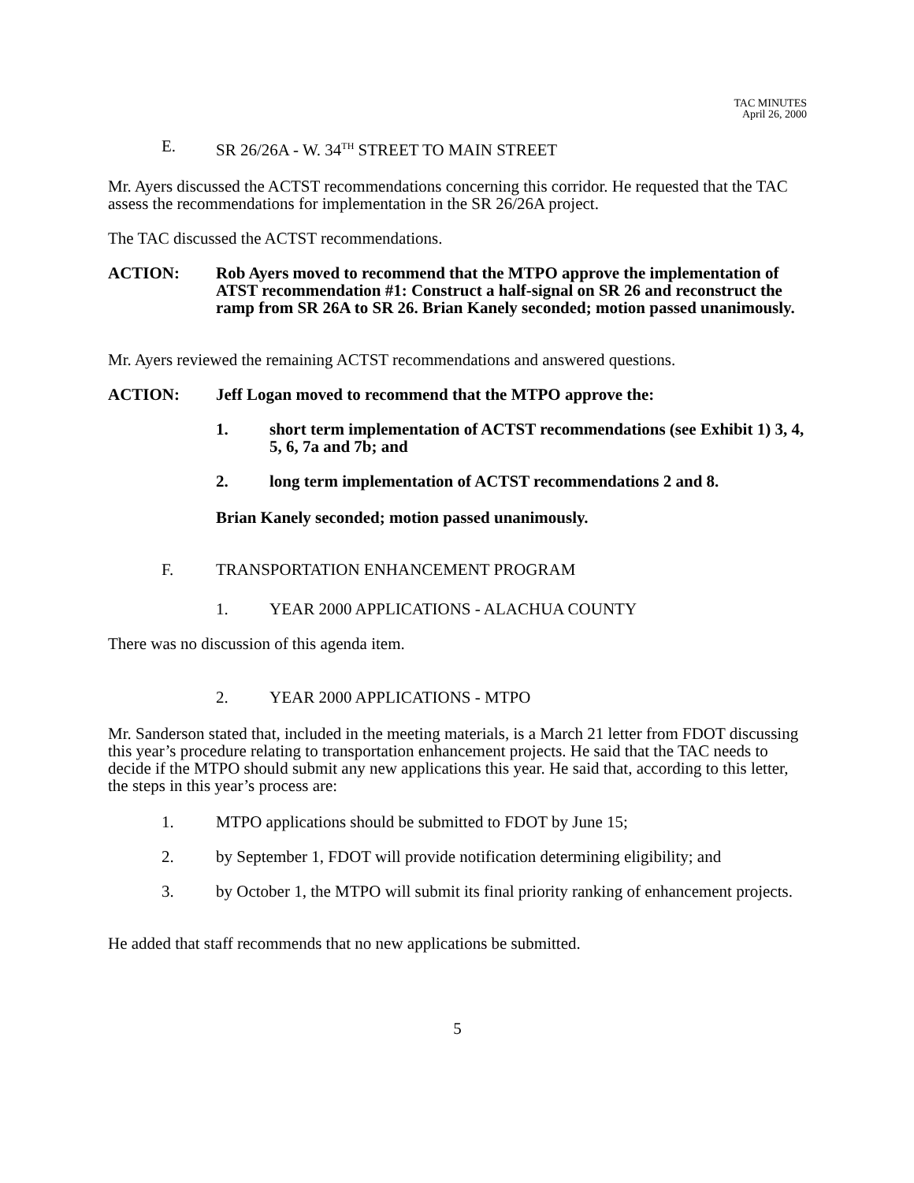TAC MINUTES
April 26, 2000
E. SR 26/26A - W. 34<sup>TH</sup> STREET TO MAIN STREET
Mr. Ayers discussed the ACTST recommendations concerning this corridor. He requested that the TAC assess the recommendations for implementation in the SR 26/26A project.
The TAC discussed the ACTST recommendations.
ACTION: Rob Ayers moved to recommend that the MTPO approve the implementation of ATST recommendation #1: Construct a half-signal on SR 26 and reconstruct the ramp from SR 26A to SR 26. Brian Kanely seconded; motion passed unanimously.
Mr. Ayers reviewed the remaining ACTST recommendations and answered questions.
ACTION: Jeff Logan moved to recommend that the MTPO approve the:
1. short term implementation of ACTST recommendations (see Exhibit 1) 3, 4, 5, 6, 7a and 7b; and
2. long term implementation of ACTST recommendations 2 and 8.
Brian Kanely seconded; motion passed unanimously.
F. TRANSPORTATION ENHANCEMENT PROGRAM
1. YEAR 2000 APPLICATIONS - ALACHUA COUNTY
There was no discussion of this agenda item.
2. YEAR 2000 APPLICATIONS - MTPO
Mr. Sanderson stated that, included in the meeting materials, is a March 21 letter from FDOT discussing this year’s procedure relating to transportation enhancement projects. He said that the TAC needs to decide if the MTPO should submit any new applications this year. He said that, according to this letter, the steps in this year’s process are:
1. MTPO applications should be submitted to FDOT by June 15;
2. by September 1, FDOT will provide notification determining eligibility; and
3. by October 1, the MTPO will submit its final priority ranking of enhancement projects.
He added that staff recommends that no new applications be submitted.
5